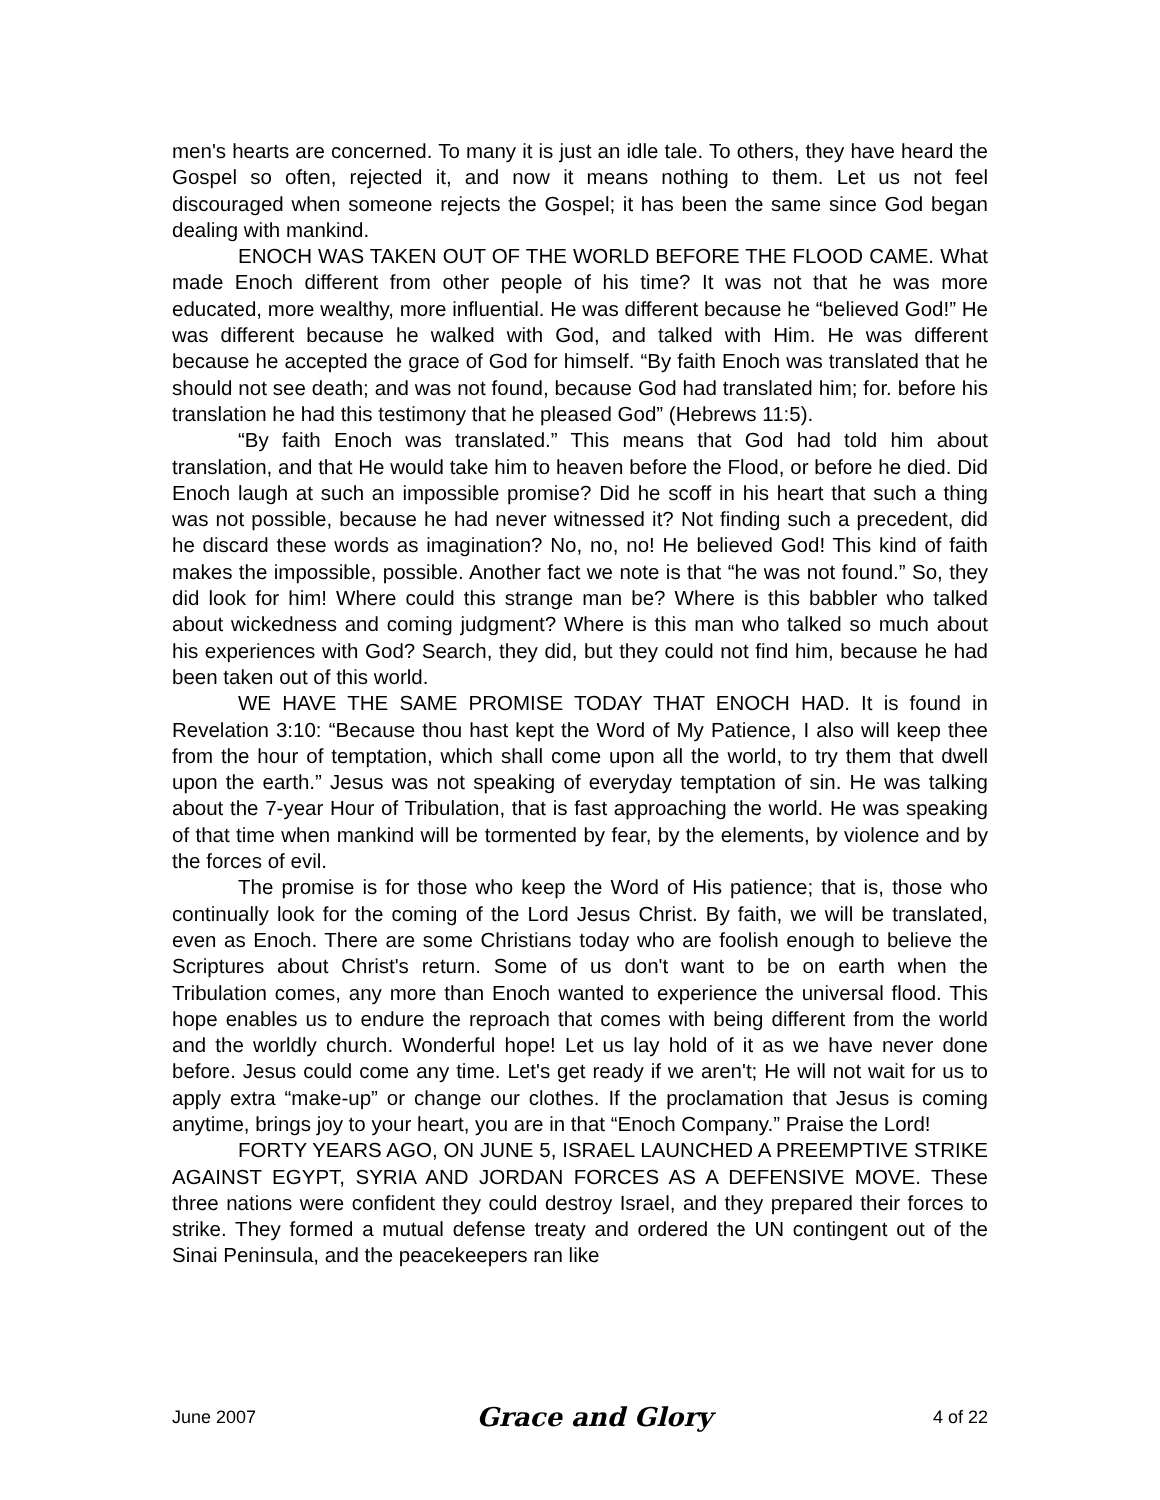men's hearts are concerned. To many it is just an idle tale. To others, they have heard the Gospel so often, rejected it, and now it means nothing to them. Let us not feel discouraged when someone rejects the Gospel; it has been the same since God began dealing with mankind.
ENOCH WAS TAKEN OUT OF THE WORLD BEFORE THE FLOOD CAME. What made Enoch different from other people of his time? It was not that he was more educated, more wealthy, more influential. He was different because he “believed God!” He was different because he walked with God, and talked with Him. He was different because he accepted the grace of God for himself. “By faith Enoch was translated that he should not see death; and was not found, because God had translated him; for. before his translation he had this testimony that he pleased God” (Hebrews 11:5).
“By faith Enoch was translated.” This means that God had told him about translation, and that He would take him to heaven before the Flood, or before he died. Did Enoch laugh at such an impossible promise? Did he scoff in his heart that such a thing was not possible, because he had never witnessed it? Not finding such a precedent, did he discard these words as imagination? No, no, no! He believed God! This kind of faith makes the impossible, possible. Another fact we note is that “he was not found.” So, they did look for him! Where could this strange man be? Where is this babbler who talked about wickedness and coming judgment? Where is this man who talked so much about his experiences with God? Search, they did, but they could not find him, because he had been taken out of this world.
WE HAVE THE SAME PROMISE TODAY THAT ENOCH HAD. It is found in Revelation 3:10: “Because thou hast kept the Word of My Patience, I also will keep thee from the hour of temptation, which shall come upon all the world, to try them that dwell upon the earth.” Jesus was not speaking of everyday temptation of sin. He was talking about the 7-year Hour of Tribulation, that is fast approaching the world. He was speaking of that time when mankind will be tormented by fear, by the elements, by violence and by the forces of evil.
The promise is for those who keep the Word of His patience; that is, those who continually look for the coming of the Lord Jesus Christ. By faith, we will be translated, even as Enoch. There are some Christians today who are foolish enough to believe the Scriptures about Christ's return. Some of us don't want to be on earth when the Tribulation comes, any more than Enoch wanted to experience the universal flood. This hope enables us to endure the reproach that comes with being different from the world and the worldly church. Wonderful hope! Let us lay hold of it as we have never done before. Jesus could come any time. Let's get ready if we aren't; He will not wait for us to apply extra “make-up” or change our clothes. If the proclamation that Jesus is coming anytime, brings joy to your heart, you are in that “Enoch Company.” Praise the Lord!
FORTY YEARS AGO, ON JUNE 5, ISRAEL LAUNCHED A PREEMPTIVE STRIKE AGAINST EGYPT, SYRIA AND JORDAN FORCES AS A DEFENSIVE MOVE. These three nations were confident they could destroy Israel, and they prepared their forces to strike. They formed a mutual defense treaty and ordered the UN contingent out of the Sinai Peninsula, and the peacekeepers ran like
June 2007 Grace and Glory 4 of 22